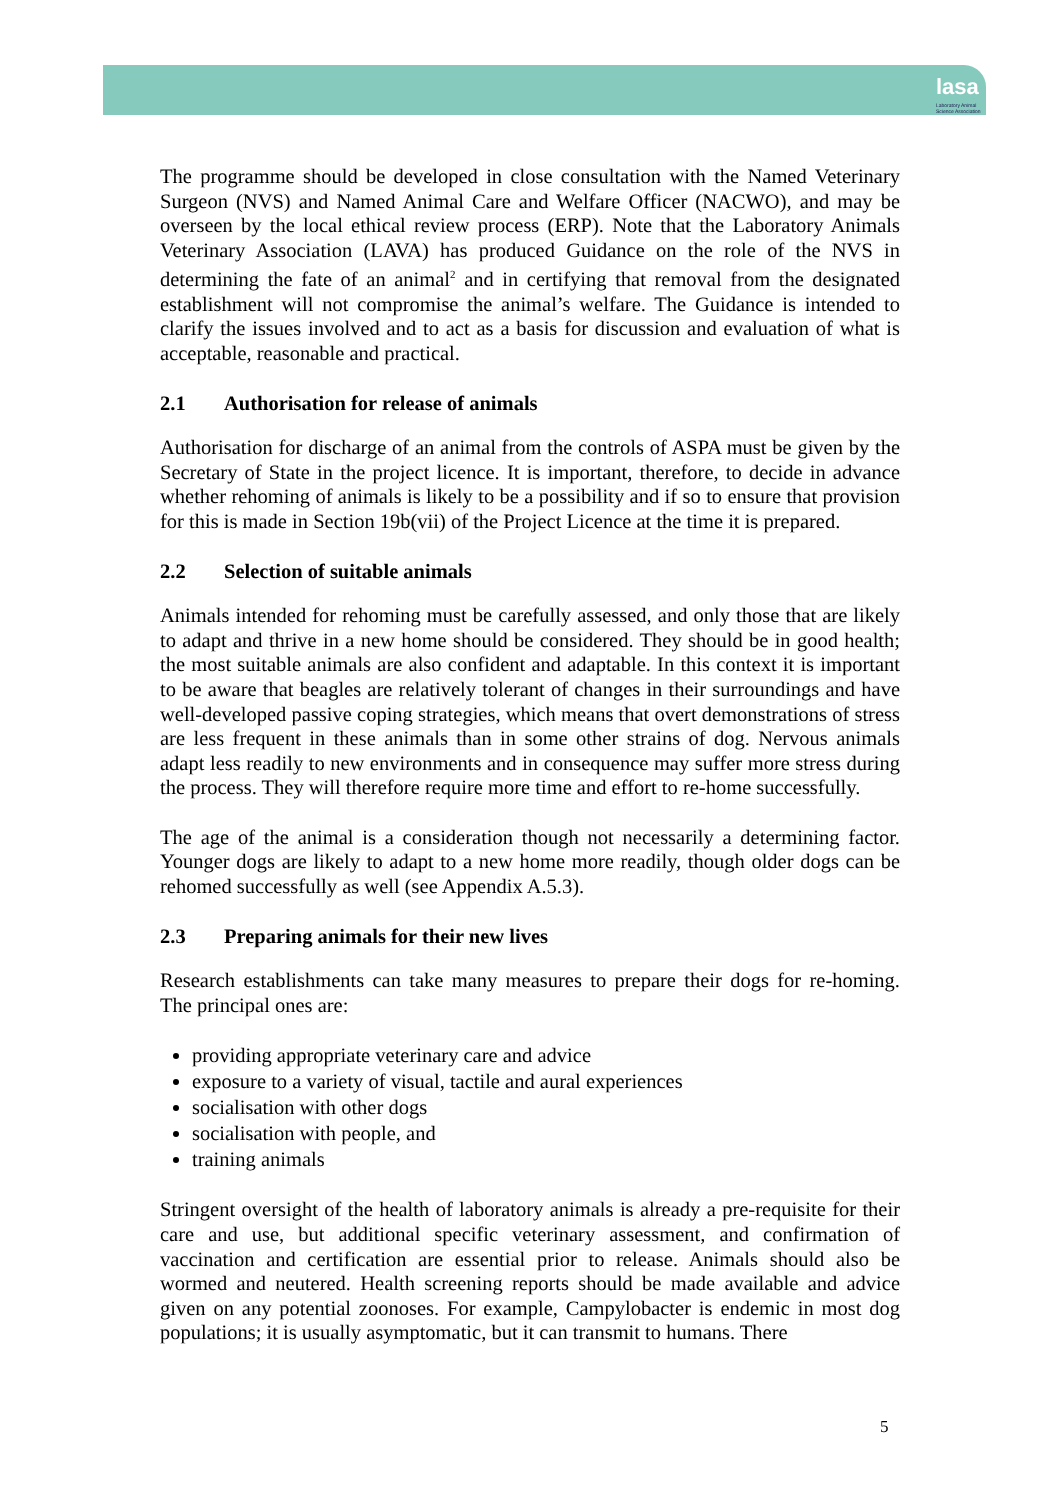lasa
Laboratory Animal Science Association
The programme should be developed in close consultation with the Named Veterinary Surgeon (NVS) and Named Animal Care and Welfare Officer (NACWO), and may be overseen by the local ethical review process (ERP). Note that the Laboratory Animals Veterinary Association (LAVA) has produced Guidance on the role of the NVS in determining the fate of an animal<sup>2</sup> and in certifying that removal from the designated establishment will not compromise the animal’s welfare. The Guidance is intended to clarify the issues involved and to act as a basis for discussion and evaluation of what is acceptable, reasonable and practical.
2.1 Authorisation for release of animals
Authorisation for discharge of an animal from the controls of ASPA must be given by the Secretary of State in the project licence. It is important, therefore, to decide in advance whether rehoming of animals is likely to be a possibility and if so to ensure that provision for this is made in Section 19b(vii) of the Project Licence at the time it is prepared.
2.2 Selection of suitable animals
Animals intended for rehoming must be carefully assessed, and only those that are likely to adapt and thrive in a new home should be considered. They should be in good health; the most suitable animals are also confident and adaptable. In this context it is important to be aware that beagles are relatively tolerant of changes in their surroundings and have well-developed passive coping strategies, which means that overt demonstrations of stress are less frequent in these animals than in some other strains of dog. Nervous animals adapt less readily to new environments and in consequence may suffer more stress during the process. They will therefore require more time and effort to re-home successfully.
The age of the animal is a consideration though not necessarily a determining factor. Younger dogs are likely to adapt to a new home more readily, though older dogs can be rehomed successfully as well (see Appendix A.5.3).
2.3 Preparing animals for their new lives
Research establishments can take many measures to prepare their dogs for re-homing. The principal ones are:
providing appropriate veterinary care and advice
exposure to a variety of visual, tactile and aural experiences
socialisation with other dogs
socialisation with people, and
training animals
Stringent oversight of the health of laboratory animals is already a pre-requisite for their care and use, but additional specific veterinary assessment, and confirmation of vaccination and certification are essential prior to release. Animals should also be wormed and neutered. Health screening reports should be made available and advice given on any potential zoonoses. For example, Campylobacter is endemic in most dog populations; it is usually asymptomatic, but it can transmit to humans. There
5